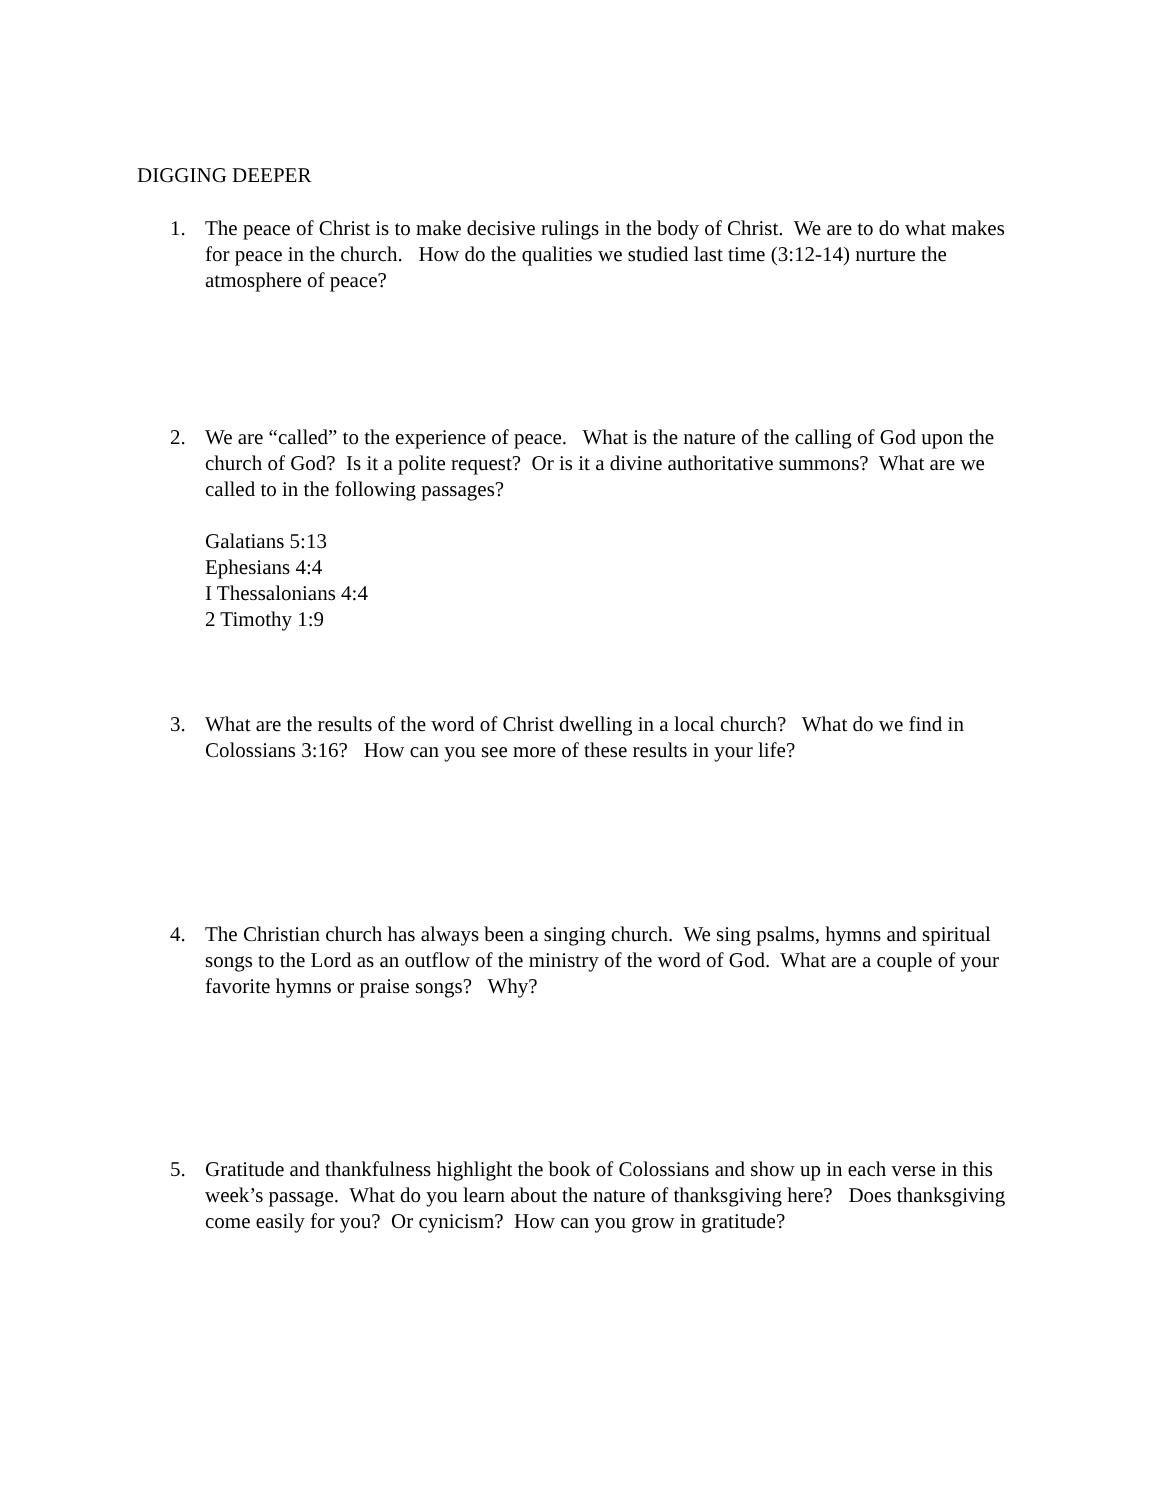DIGGING DEEPER
1. The peace of Christ is to make decisive rulings in the body of Christ. We are to do what makes for peace in the church. How do the qualities we studied last time (3:12-14) nurture the atmosphere of peace?
2. We are “called” to the experience of peace. What is the nature of the calling of God upon the church of God? Is it a polite request? Or is it a divine authoritative summons? What are we called to in the following passages?
Galatians 5:13
Ephesians 4:4
I Thessalonians 4:4
2 Timothy 1:9
3. What are the results of the word of Christ dwelling in a local church? What do we find in Colossians 3:16? How can you see more of these results in your life?
4. The Christian church has always been a singing church. We sing psalms, hymns and spiritual songs to the Lord as an outflow of the ministry of the word of God. What are a couple of your favorite hymns or praise songs? Why?
5. Gratitude and thankfulness highlight the book of Colossians and show up in each verse in this week’s passage. What do you learn about the nature of thanksgiving here? Does thanksgiving come easily for you? Or cynicism? How can you grow in gratitude?